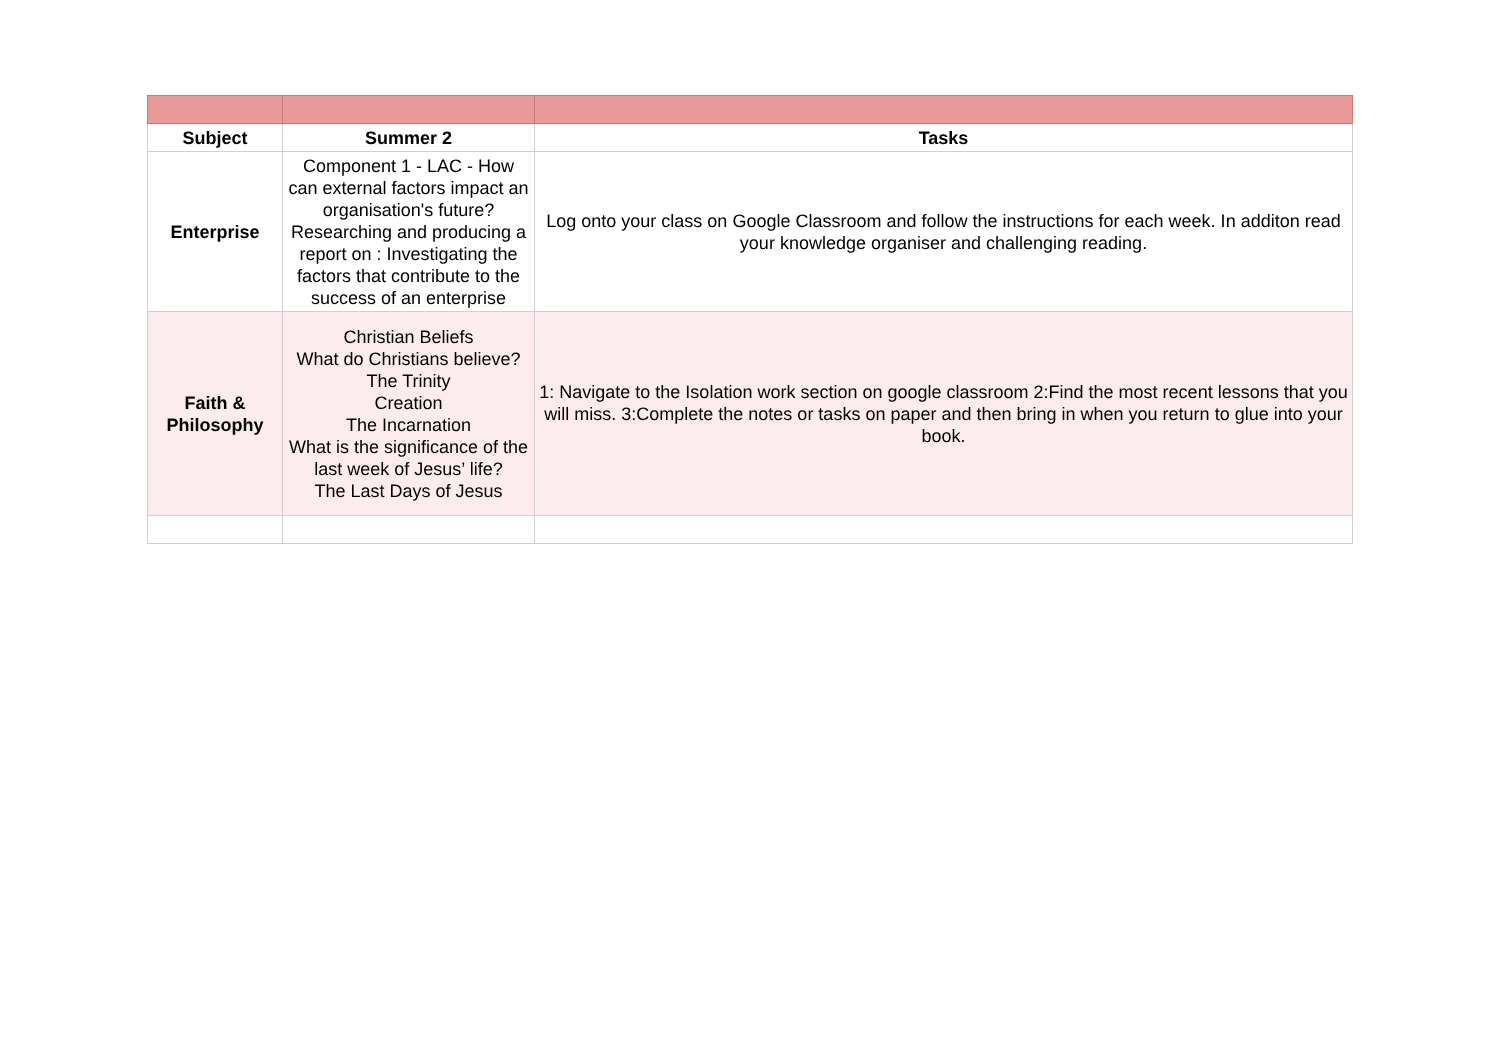| Subject | Summer 2 | Tasks |
| --- | --- | --- |
| Enterprise | Component 1 - LAC - How can external factors impact an organisation's future? Researching and producing a report on : Investigating the factors that contribute to the success of an enterprise | Log onto your class on Google Classroom and follow the instructions for each week. In additon read your knowledge organiser and challenging reading. |
| Faith & Philosophy | Christian Beliefs What do Christians believe? The Trinity Creation The Incarnation What is the significance of the last week of Jesus’ life? The Last Days of Jesus | 1: Navigate to the Isolation work section on google classroom 2:Find the most recent lessons that you will miss. 3:Complete the notes or tasks on paper and then bring in when you return to glue into your book. |